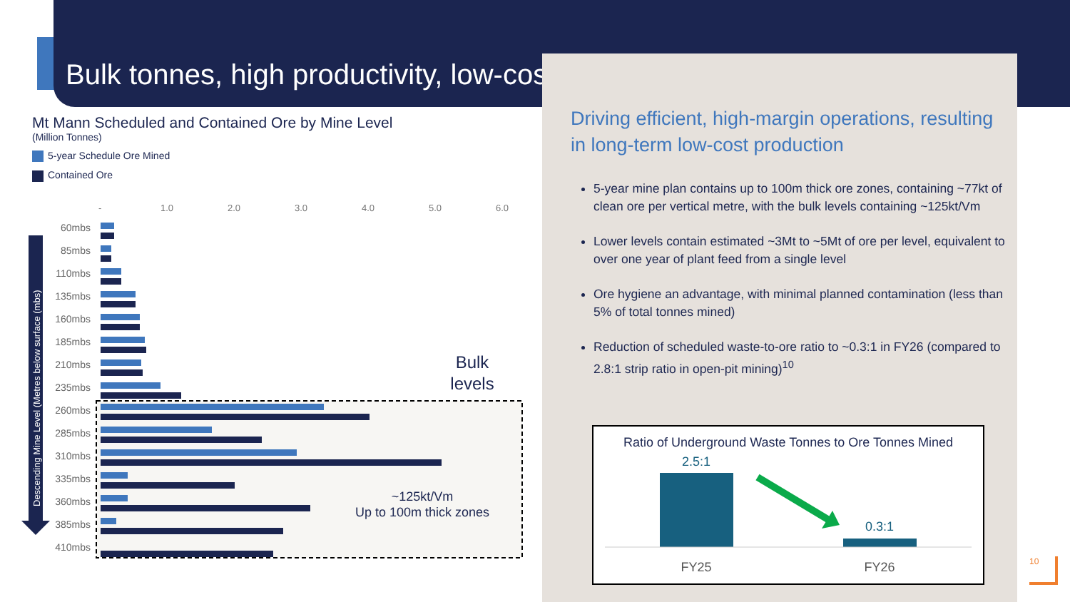Bulk tonnes, high productivity, low-cost
Mt Mann Scheduled and Contained Ore by Mine Level
(Million Tonnes)
5-year Schedule Ore Mined
Contained Ore
-
1.0
2.0
3.0
4.0
5.0
6.0
60mbs
85mbs
110mbs
135mbs
160mbs
185mbs
210mbs
235mbs
260mbs
285mbs
310mbs
335mbs
360mbs
385mbs
410mbs
Descending Mine Level (Metres below surface (mbs)
Bulk
levels
~125kt/Vm
Up to 100m thick zones
Driving efficient, high-margin operations, resulting in long-term low-cost production
5-year mine plan contains up to 100m thick ore zones, containing ~77kt of clean ore per vertical metre, with the bulk levels containing ~125kt/Vm
Lower levels contain estimated ~3Mt to ~5Mt of ore per level, equivalent to over one year of plant feed from a single level
Ore hygiene an advantage, with minimal planned contamination (less than 5% of total tonnes mined)
Reduction of scheduled waste-to-ore ratio to ~0.3:1 in FY26 (compared to 2.8:1 strip ratio in open-pit mining)<sup>10</sup>
Ratio of Underground Waste Tonnes to Ore Tonnes Mined
2.5:1
0.3:1
FY25
FY26
10